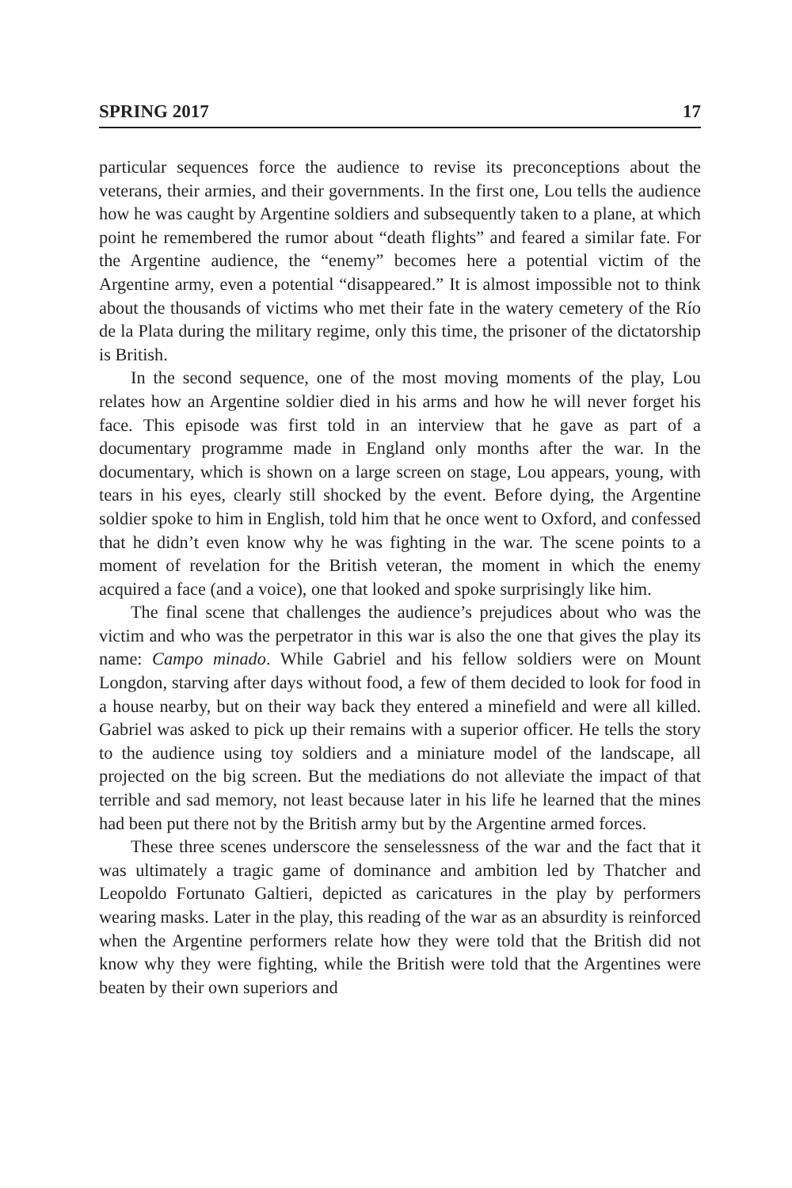SPRING 2017 17
particular sequences force the audience to revise its preconceptions about the veterans, their armies, and their governments. In the first one, Lou tells the audience how he was caught by Argentine soldiers and subsequently taken to a plane, at which point he remembered the rumor about “death flights” and feared a similar fate. For the Argentine audience, the “enemy” becomes here a potential victim of the Argentine army, even a potential “disappeared.” It is almost impossible not to think about the thousands of victims who met their fate in the watery cemetery of the Río de la Plata during the military regime, only this time, the prisoner of the dictatorship is British.
In the second sequence, one of the most moving moments of the play, Lou relates how an Argentine soldier died in his arms and how he will never forget his face. This episode was first told in an interview that he gave as part of a documentary programme made in England only months after the war. In the documentary, which is shown on a large screen on stage, Lou appears, young, with tears in his eyes, clearly still shocked by the event. Before dying, the Argentine soldier spoke to him in English, told him that he once went to Oxford, and confessed that he didn’t even know why he was fighting in the war. The scene points to a moment of revelation for the British veteran, the moment in which the enemy acquired a face (and a voice), one that looked and spoke surprisingly like him.
The final scene that challenges the audience’s prejudices about who was the victim and who was the perpetrator in this war is also the one that gives the play its name: Campo minado. While Gabriel and his fellow soldiers were on Mount Longdon, starving after days without food, a few of them decided to look for food in a house nearby, but on their way back they entered a minefield and were all killed. Gabriel was asked to pick up their remains with a superior officer. He tells the story to the audience using toy soldiers and a miniature model of the landscape, all projected on the big screen. But the mediations do not alleviate the impact of that terrible and sad memory, not least because later in his life he learned that the mines had been put there not by the British army but by the Argentine armed forces.
These three scenes underscore the senselessness of the war and the fact that it was ultimately a tragic game of dominance and ambition led by Thatcher and Leopoldo Fortunato Galtieri, depicted as caricatures in the play by performers wearing masks. Later in the play, this reading of the war as an absurdity is reinforced when the Argentine performers relate how they were told that the British did not know why they were fighting, while the British were told that the Argentines were beaten by their own superiors and